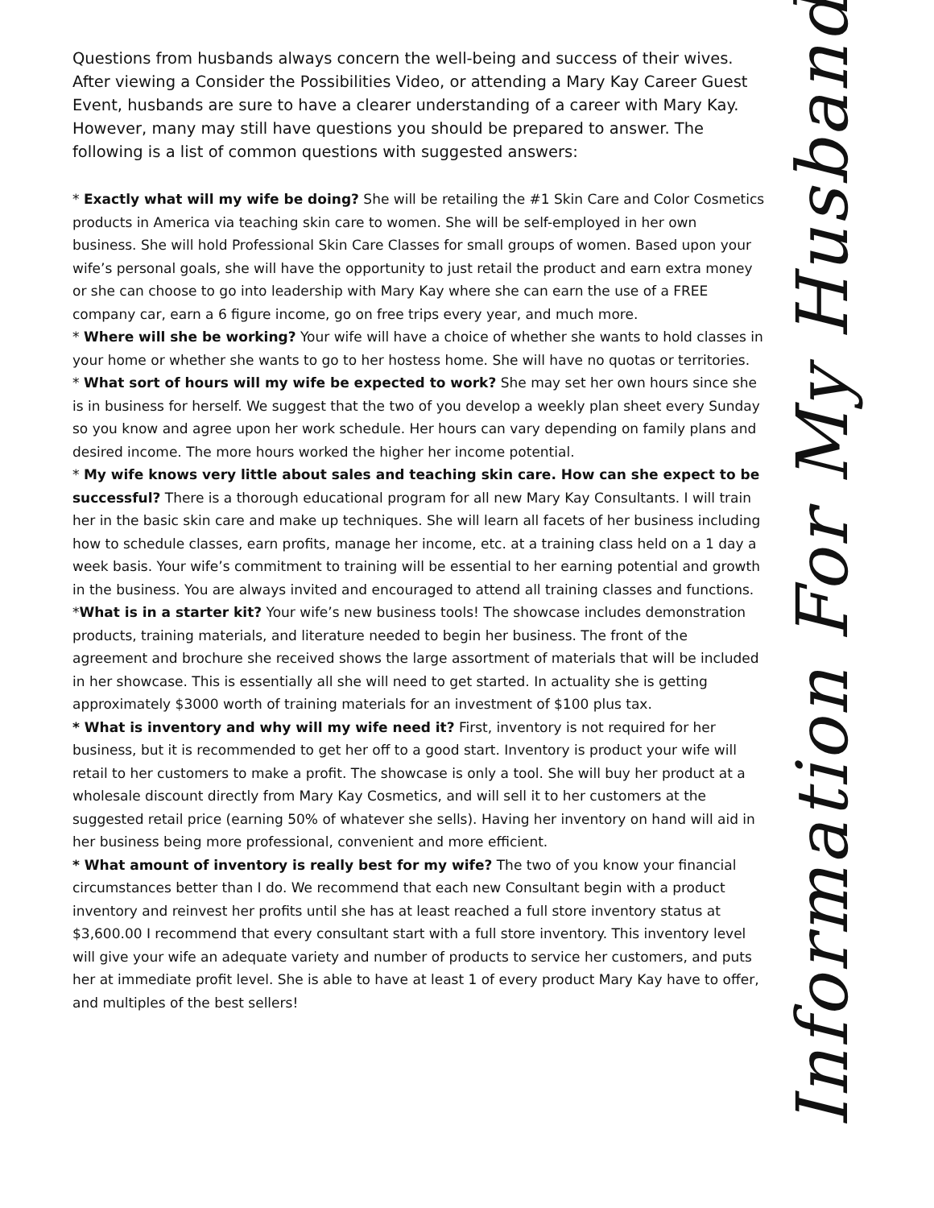Questions from husbands always concern the well-being and success of their wives. After viewing a Consider the Possibilities Video, or attending a Mary Kay Career Guest Event, husbands are sure to have a clearer understanding of a career with Mary Kay. However, many may still have questions you should be prepared to answer. The following is a list of common questions with suggested answers:
* Exactly what will my wife be doing? She will be retailing the #1 Skin Care and Color Cosmetics products in America via teaching skin care to women. She will be self-employed in her own business. She will hold Professional Skin Care Classes for small groups of women. Based upon your wife’s personal goals, she will have the opportunity to just retail the product and earn extra money or she can choose to go into leadership with Mary Kay where she can earn the use of a FREE company car, earn a 6 figure income, go on free trips every year, and much more.
* Where will she be working? Your wife will have a choice of whether she wants to hold classes in your home or whether she wants to go to her hostess home. She will have no quotas or territories.
* What sort of hours will my wife be expected to work? She may set her own hours since she is in business for herself. We suggest that the two of you develop a weekly plan sheet every Sunday so you know and agree upon her work schedule. Her hours can vary depending on family plans and desired income. The more hours worked the higher her income potential.
* My wife knows very little about sales and teaching skin care. How can she expect to be successful? There is a thorough educational program for all new Mary Kay Consultants. I will train her in the basic skin care and make up techniques. She will learn all facets of her business including how to schedule classes, earn profits, manage her income, etc. at a training class held on a 1 day a week basis. Your wife’s commitment to training will be essential to her earning potential and growth in the business. You are always invited and encouraged to attend all training classes and functions.
*What is in a starter kit? Your wife’s new business tools! The showcase includes demonstration products, training materials, and literature needed to begin her business. The front of the agreement and brochure she received shows the large assortment of materials that will be included in her showcase. This is essentially all she will need to get started. In actuality she is getting approximately $3000 worth of training materials for an investment of $100 plus tax.
* What is inventory and why will my wife need it? First, inventory is not required for her business, but it is recommended to get her off to a good start. Inventory is product your wife will retail to her customers to make a profit. The showcase is only a tool. She will buy her product at a wholesale discount directly from Mary Kay Cosmetics, and will sell it to her customers at the suggested retail price (earning 50% of whatever she sells). Having her inventory on hand will aid in her business being more professional, convenient and more efficient.
* What amount of inventory is really best for my wife? The two of you know your financial circumstances better than I do. We recommend that each new Consultant begin with a product inventory and reinvest her profits until she has at least reached a full store inventory status at $3,600.00 I recommend that every consultant start with a full store inventory. This inventory level will give your wife an adequate variety and number of products to service her customers, and puts her at immediate profit level. She is able to have at least 1 of every product Mary Kay have to offer, and multiples of the best sellers!
Information For My Husband